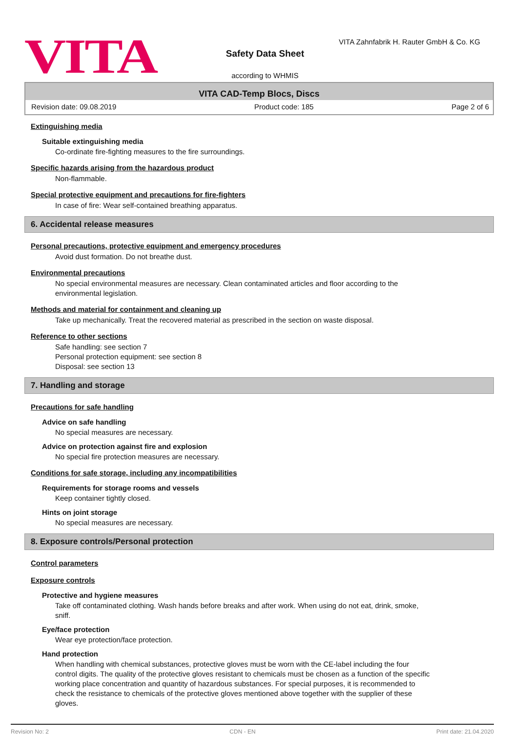VITA
VITA Zahnfabrik H. Rauter GmbH & Co. KG
Safety Data Sheet
according to WHMIS
VITA CAD-Temp Blocs, Discs
Revision date: 09.08.2019 Product code: 185 Page 2 of 6
Extinguishing media
Suitable extinguishing media
Co-ordinate fire-fighting measures to the fire surroundings.
Specific hazards arising from the hazardous product
Non-flammable.
Special protective equipment and precautions for fire-fighters
In case of fire: Wear self-contained breathing apparatus.
6. Accidental release measures
Personal precautions, protective equipment and emergency procedures
Avoid dust formation. Do not breathe dust.
Environmental precautions
No special environmental measures are necessary. Clean contaminated articles and floor according to the environmental legislation.
Methods and material for containment and cleaning up
Take up mechanically. Treat the recovered material as prescribed in the section on waste disposal.
Reference to other sections
Safe handling: see section 7
Personal protection equipment: see section 8
Disposal: see section 13
7. Handling and storage
Precautions for safe handling
Advice on safe handling
No special measures are necessary.
Advice on protection against fire and explosion
No special fire protection measures are necessary.
Conditions for safe storage, including any incompatibilities
Requirements for storage rooms and vessels
Keep container tightly closed.
Hints on joint storage
No special measures are necessary.
8. Exposure controls/Personal protection
Control parameters
Exposure controls
Protective and hygiene measures
Take off contaminated clothing. Wash hands before breaks and after work. When using do not eat, drink, smoke, sniff.
Eye/face protection
Wear eye protection/face protection.
Hand protection
When handling with chemical substances, protective gloves must be worn with the CE-label including the four control digits. The quality of the protective gloves resistant to chemicals must be chosen as a function of the specific working place concentration and quantity of hazardous substances. For special purposes, it is recommended to check the resistance to chemicals of the protective gloves mentioned above together with the supplier of these gloves.
Revision No: 2 CDN - EN Print date: 21.04.2020